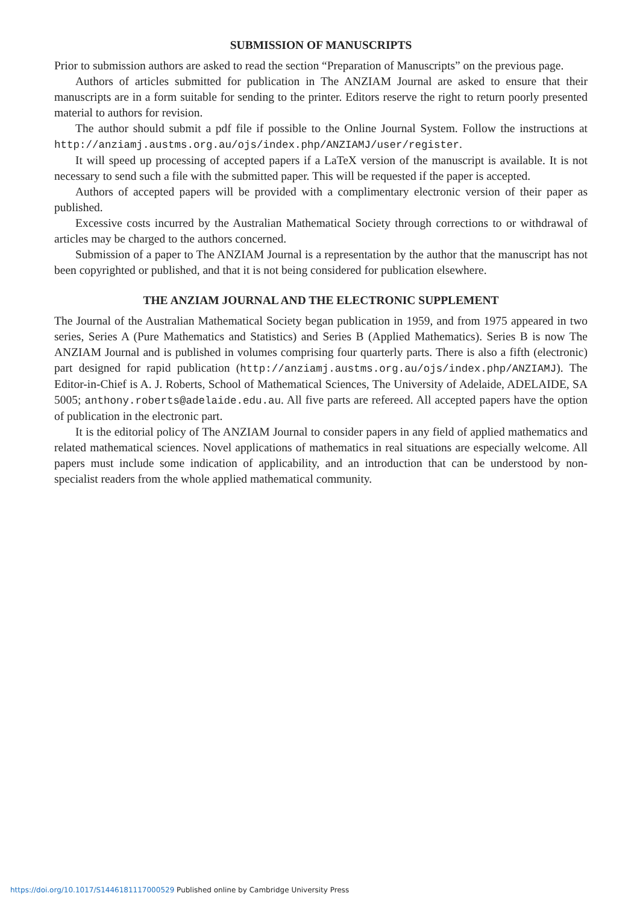SUBMISSION OF MANUSCRIPTS
Prior to submission authors are asked to read the section “Preparation of Manuscripts” on the previous page.
Authors of articles submitted for publication in The ANZIAM Journal are asked to ensure that their manuscripts are in a form suitable for sending to the printer. Editors reserve the right to return poorly presented material to authors for revision.
The author should submit a pdf file if possible to the Online Journal System. Follow the instructions at http://anziamj.austms.org.au/ojs/index.php/ANZIAMJ/user/register.
It will speed up processing of accepted papers if a LaTeX version of the manuscript is available. It is not necessary to send such a file with the submitted paper. This will be requested if the paper is accepted.
Authors of accepted papers will be provided with a complimentary electronic version of their paper as published.
Excessive costs incurred by the Australian Mathematical Society through corrections to or withdrawal of articles may be charged to the authors concerned.
Submission of a paper to The ANZIAM Journal is a representation by the author that the manuscript has not been copyrighted or published, and that it is not being considered for publication elsewhere.
THE ANZIAM JOURNAL AND THE ELECTRONIC SUPPLEMENT
The Journal of the Australian Mathematical Society began publication in 1959, and from 1975 appeared in two series, Series A (Pure Mathematics and Statistics) and Series B (Applied Mathematics). Series B is now The ANZIAM Journal and is published in volumes comprising four quarterly parts. There is also a fifth (electronic) part designed for rapid publication (http://anziamj.austms.org.au/ojs/index.php/ANZIAMJ). The Editor-in-Chief is A. J. Roberts, School of Mathematical Sciences, The University of Adelaide, ADELAIDE, SA 5005; anthony.roberts@adelaide.edu.au. All five parts are refereed. All accepted papers have the option of publication in the electronic part.
It is the editorial policy of The ANZIAM Journal to consider papers in any field of applied mathematics and related mathematical sciences. Novel applications of mathematics in real situations are especially welcome. All papers must include some indication of applicability, and an introduction that can be understood by non-specialist readers from the whole applied mathematical community.
https://doi.org/10.1017/S1446181117000529 Published online by Cambridge University Press